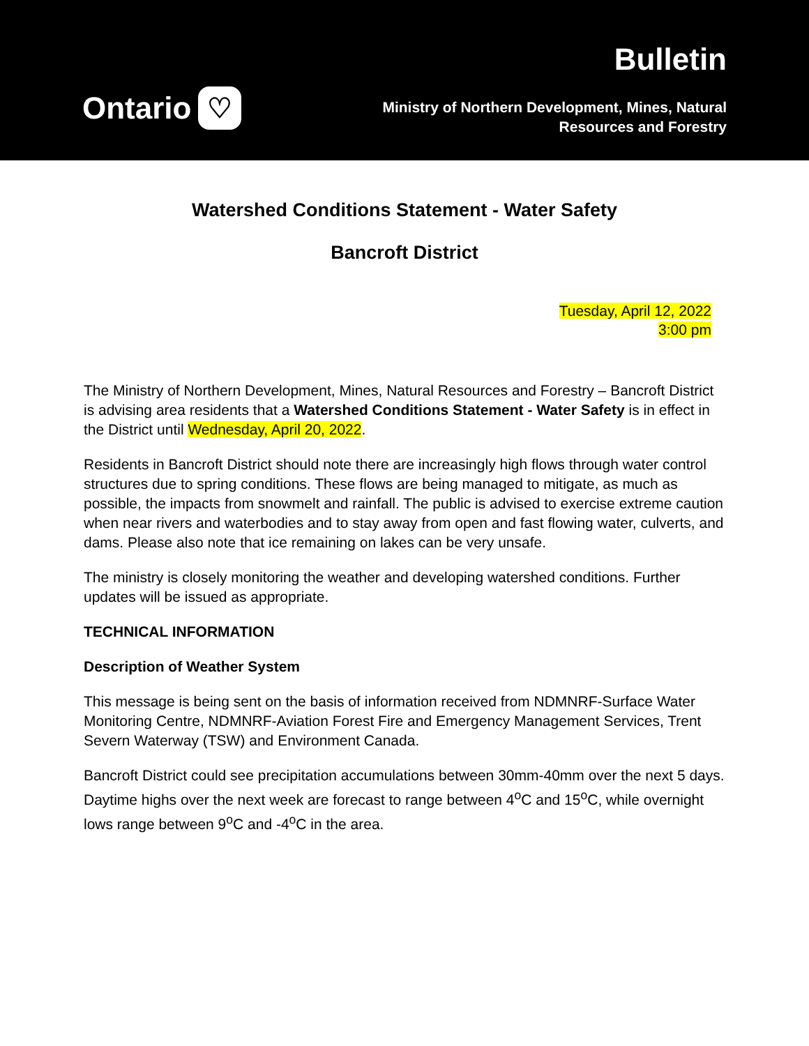Ontario ♡
Bulletin
Ministry of Northern Development, Mines, Natural
Resources and Forestry
Watershed Conditions Statement - Water Safety
Bancroft District
Tuesday, April 12, 2022
3:00 pm
The Ministry of Northern Development, Mines, Natural Resources and Forestry – Bancroft District is advising area residents that a Watershed Conditions Statement - Water Safety is in effect in the District until Wednesday, April 20, 2022.
Residents in Bancroft District should note there are increasingly high flows through water control structures due to spring conditions. These flows are being managed to mitigate, as much as possible, the impacts from snowmelt and rainfall. The public is advised to exercise extreme caution when near rivers and waterbodies and to stay away from open and fast flowing water, culverts, and dams. Please also note that ice remaining on lakes can be very unsafe.
The ministry is closely monitoring the weather and developing watershed conditions. Further updates will be issued as appropriate.
TECHNICAL INFORMATION
Description of Weather System
This message is being sent on the basis of information received from NDMNRF-Surface Water Monitoring Centre, NDMNRF-Aviation Forest Fire and Emergency Management Services, Trent Severn Waterway (TSW) and Environment Canada.
Bancroft District could see precipitation accumulations between 30mm-40mm over the next 5 days. Daytime highs over the next week are forecast to range between 4<sup>o</sup>C and 15<sup>o</sup>C, while overnight lows range between 9<sup>o</sup>C and -4<sup>o</sup>C in the area.